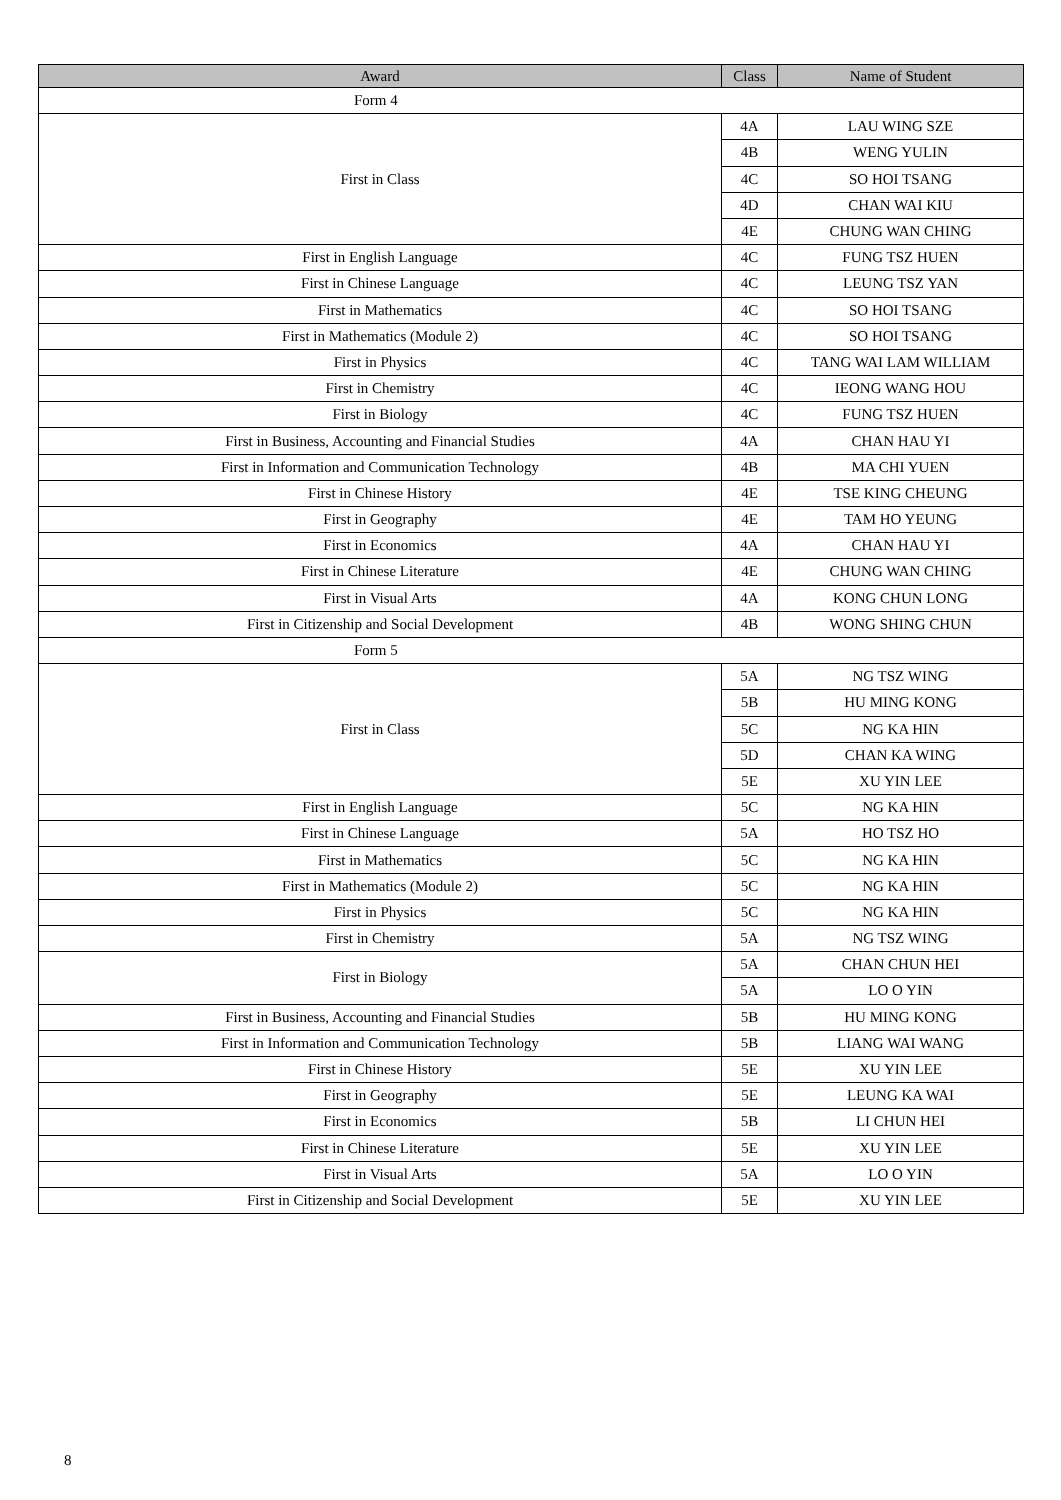| Award | Class | Name of Student |
| --- | --- | --- |
| Form 4 | | |
| First in Class | 4A | LAU WING SZE |
| | 4B | WENG YULIN |
| | 4C | SO HOI TSANG |
| | 4D | CHAN WAI KIU |
| | 4E | CHUNG WAN CHING |
| First in English Language | 4C | FUNG TSZ HUEN |
| First in Chinese Language | 4C | LEUNG TSZ YAN |
| First in Mathematics | 4C | SO HOI TSANG |
| First in Mathematics (Module 2) | 4C | SO HOI TSANG |
| First in Physics | 4C | TANG WAI LAM WILLIAM |
| First in Chemistry | 4C | IEONG WANG HOU |
| First in Biology | 4C | FUNG TSZ HUEN |
| First in Business, Accounting and Financial Studies | 4A | CHAN HAU YI |
| First in Information and Communication Technology | 4B | MA CHI YUEN |
| First in Chinese History | 4E | TSE KING CHEUNG |
| First in Geography | 4E | TAM HO YEUNG |
| First in Economics | 4A | CHAN HAU YI |
| First in Chinese Literature | 4E | CHUNG WAN CHING |
| First in Visual Arts | 4A | KONG CHUN LONG |
| First in Citizenship and Social Development | 4B | WONG SHING CHUN |
| Form 5 | | |
| First in Class | 5A | NG TSZ WING |
| | 5B | HU MING KONG |
| | 5C | NG KA HIN |
| | 5D | CHAN KA WING |
| | 5E | XU YIN LEE |
| First in English Language | 5C | NG KA HIN |
| First in Chinese Language | 5A | HO TSZ HO |
| First in Mathematics | 5C | NG KA HIN |
| First in Mathematics (Module 2) | 5C | NG KA HIN |
| First in Physics | 5C | NG KA HIN |
| First in Chemistry | 5A | NG TSZ WING |
| First in Biology | 5A | CHAN CHUN HEI |
| | 5A | LO O YIN |
| First in Business, Accounting and Financial Studies | 5B | HU MING KONG |
| First in Information and Communication Technology | 5B | LIANG WAI WANG |
| First in Chinese History | 5E | XU YIN LEE |
| First in Geography | 5E | LEUNG KA WAI |
| First in Economics | 5B | LI CHUN HEI |
| First in Chinese Literature | 5E | XU YIN LEE |
| First in Visual Arts | 5A | LO O YIN |
| First in Citizenship and Social Development | 5E | XU YIN LEE |
8